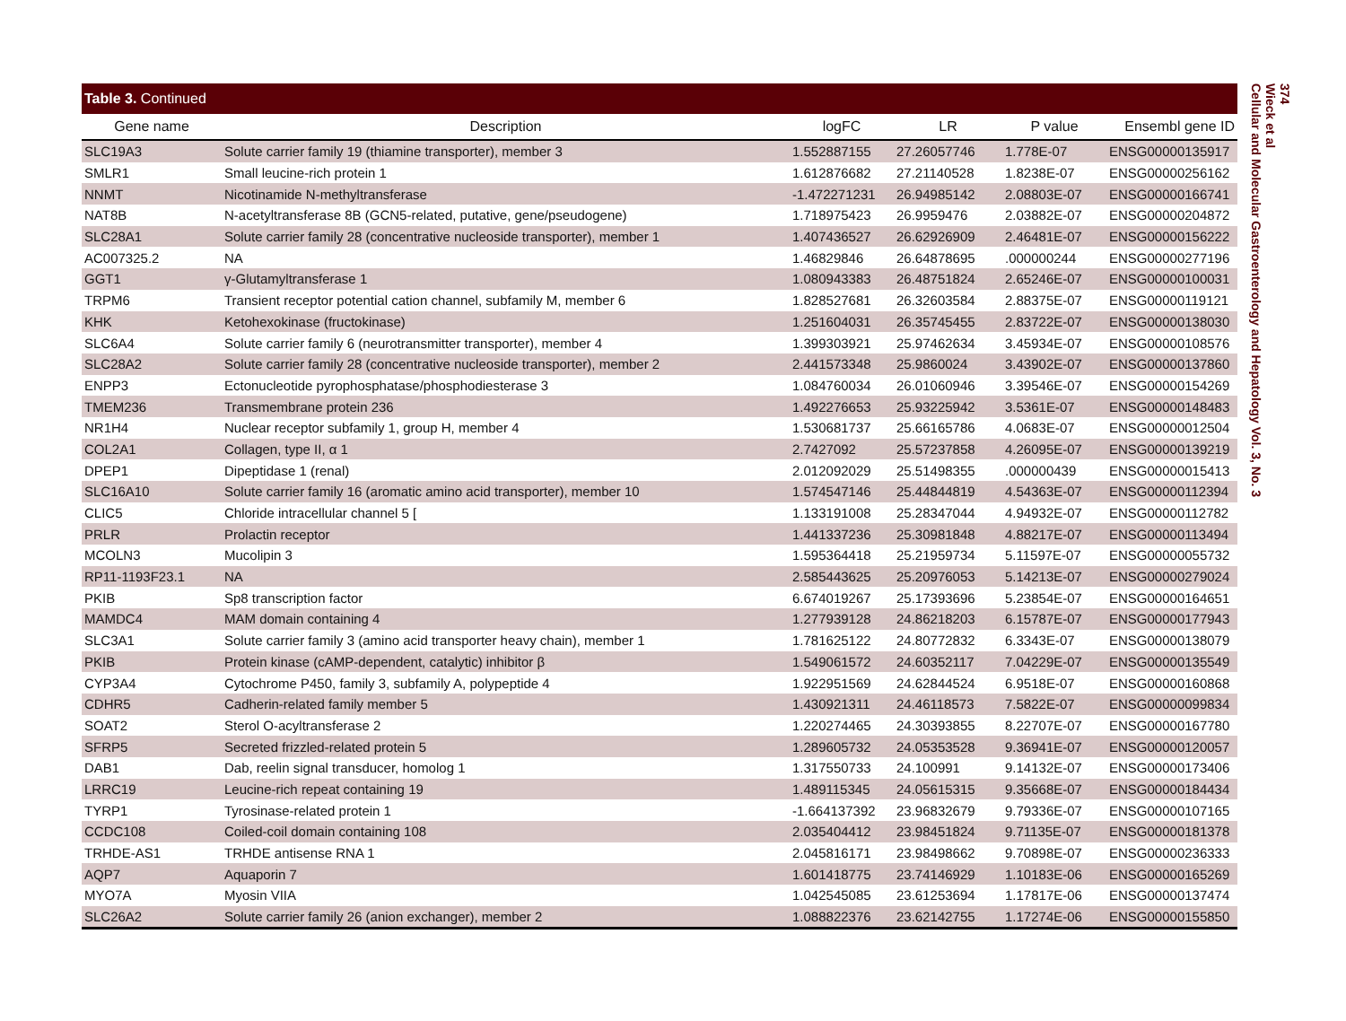Table 3. Continued
| Gene name | Description | logFC | LR | P value | Ensembl gene ID |
| --- | --- | --- | --- | --- | --- |
| SLC19A3 | Solute carrier family 19 (thiamine transporter), member 3 | 1.552887155 | 27.26057746 | 1.778E-07 | ENSG00000135917 |
| SMLR1 | Small leucine-rich protein 1 | 1.612876682 | 27.21140528 | 1.8238E-07 | ENSG00000256162 |
| NNMT | Nicotinamide N-methyltransferase | -1.472271231 | 26.94985142 | 2.08803E-07 | ENSG00000166741 |
| NAT8B | N-acetyltransferase 8B (GCN5-related, putative, gene/pseudogene) | 1.718975423 | 26.9959476 | 2.03882E-07 | ENSG00000204872 |
| SLC28A1 | Solute carrier family 28 (concentrative nucleoside transporter), member 1 | 1.407436527 | 26.62926909 | 2.46481E-07 | ENSG00000156222 |
| AC007325.2 | NA | 1.46829846 | 26.64878695 | .000000244 | ENSG00000277196 |
| GGT1 | γ-Glutamyltransferase 1 | 1.080943383 | 26.48751824 | 2.65246E-07 | ENSG00000100031 |
| TRPM6 | Transient receptor potential cation channel, subfamily M, member 6 | 1.828527681 | 26.32603584 | 2.88375E-07 | ENSG00000119121 |
| KHK | Ketohexokinase (fructokinase) | 1.251604031 | 26.35745455 | 2.83722E-07 | ENSG00000138030 |
| SLC6A4 | Solute carrier family 6 (neurotransmitter transporter), member 4 | 1.399303921 | 25.97462634 | 3.45934E-07 | ENSG00000108576 |
| SLC28A2 | Solute carrier family 28 (concentrative nucleoside transporter), member 2 | 2.441573348 | 25.9860024 | 3.43902E-07 | ENSG00000137860 |
| ENPP3 | Ectonucleotide pyrophosphatase/phosphodiesterase 3 | 1.084760034 | 26.01060946 | 3.39546E-07 | ENSG00000154269 |
| TMEM236 | Transmembrane protein 236 | 1.492276653 | 25.93225942 | 3.5361E-07 | ENSG00000148483 |
| NR1H4 | Nuclear receptor subfamily 1, group H, member 4 | 1.530681737 | 25.66165786 | 4.0683E-07 | ENSG00000012504 |
| COL2A1 | Collagen, type II, α 1 | 2.7427092 | 25.57237858 | 4.26095E-07 | ENSG00000139219 |
| DPEP1 | Dipeptidase 1 (renal) | 2.012092029 | 25.51498355 | .000000439 | ENSG00000015413 |
| SLC16A10 | Solute carrier family 16 (aromatic amino acid transporter), member 10 | 1.574547146 | 25.44844819 | 4.54363E-07 | ENSG00000112394 |
| CLIC5 | Chloride intracellular channel 5 [ | 1.133191008 | 25.28347044 | 4.94932E-07 | ENSG00000112782 |
| PRLR | Prolactin receptor | 1.441337236 | 25.30981848 | 4.88217E-07 | ENSG00000113494 |
| MCOLN3 | Mucolipin 3 | 1.595364418 | 25.21959734 | 5.11597E-07 | ENSG00000055732 |
| RP11-1193F23.1 | NA | 2.585443625 | 25.20976053 | 5.14213E-07 | ENSG00000279024 |
| PKIB | Sp8 transcription factor | 6.674019267 | 25.17393696 | 5.23854E-07 | ENSG00000164651 |
| MAMDC4 | MAM domain containing 4 | 1.277939128 | 24.86218203 | 6.15787E-07 | ENSG00000177943 |
| SLC3A1 | Solute carrier family 3 (amino acid transporter heavy chain), member 1 | 1.781625122 | 24.80772832 | 6.3343E-07 | ENSG00000138079 |
| PKIB | Protein kinase (cAMP-dependent, catalytic) inhibitor β | 1.549061572 | 24.60352117 | 7.04229E-07 | ENSG00000135549 |
| CYP3A4 | Cytochrome P450, family 3, subfamily A, polypeptide 4 | 1.922951569 | 24.62844524 | 6.9518E-07 | ENSG00000160868 |
| CDHR5 | Cadherin-related family member 5 | 1.430921311 | 24.46118573 | 7.5822E-07 | ENSG00000099834 |
| SOAT2 | Sterol O-acyltransferase 2 | 1.220274465 | 24.30393855 | 8.22707E-07 | ENSG00000167780 |
| SFRP5 | Secreted frizzled-related protein 5 | 1.289605732 | 24.05353528 | 9.36941E-07 | ENSG00000120057 |
| DAB1 | Dab, reelin signal transducer, homolog 1 | 1.317550733 | 24.100991 | 9.14132E-07 | ENSG00000173406 |
| LRRC19 | Leucine-rich repeat containing 19 | 1.489115345 | 24.05615315 | 9.35668E-07 | ENSG00000184434 |
| TYRP1 | Tyrosinase-related protein 1 | -1.664137392 | 23.96832679 | 9.79336E-07 | ENSG00000107165 |
| CCDC108 | Coiled-coil domain containing 108 | 2.035404412 | 23.98451824 | 9.71135E-07 | ENSG00000181378 |
| TRHDE-AS1 | TRHDE antisense RNA 1 | 2.045816171 | 23.98498662 | 9.70898E-07 | ENSG00000236333 |
| AQP7 | Aquaporin 7 | 1.601418775 | 23.74146929 | 1.10183E-06 | ENSG00000165269 |
| MYO7A | Myosin VIIA | 1.042545085 | 23.61253694 | 1.17817E-06 | ENSG00000137474 |
| SLC26A2 | Solute carrier family 26 (anion exchanger), member 2 | 1.088822376 | 23.62142755 | 1.17274E-06 | ENSG00000155850 |
374
Wieck et al
Cellular and Molecular Gastroenterology and Hepatology Vol. 3, No. 3